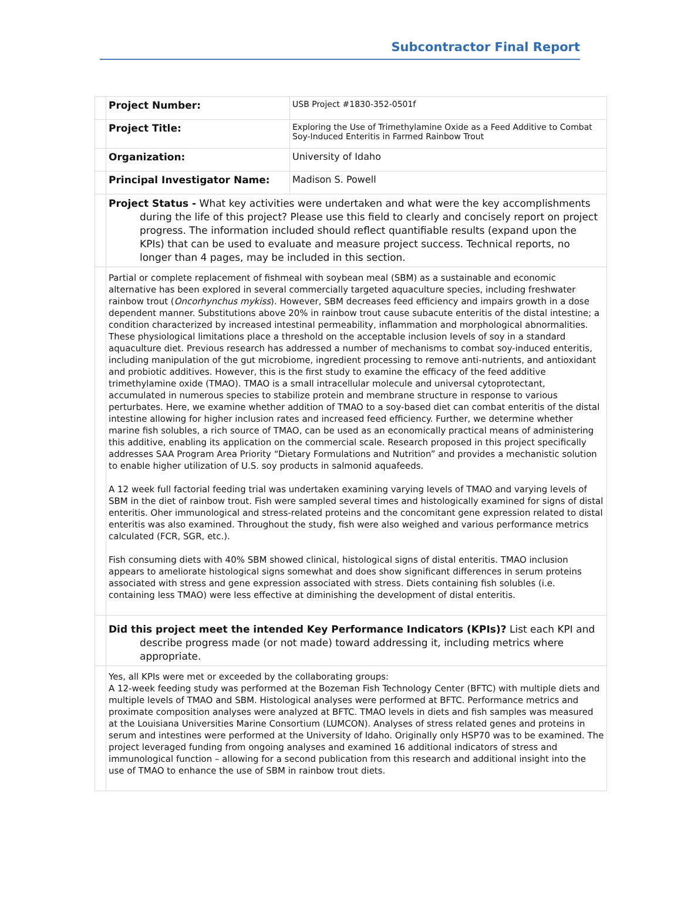Subcontractor Final Report
| | Project Number: | USB Project #1830-352-0501f |
| | Project Title: | Exploring the Use of Trimethylamine Oxide as a Feed Additive to Combat Soy-Induced Enteritis in Farmed Rainbow Trout |
| | Organization: | University of Idaho |
| | Principal Investigator Name: | Madison S. Powell |
| | Project Status - What key activities were undertaken and what were the key accomplishments during the life of this project? Please use this field to clearly and concisely report on project progress. The information included should reflect quantifiable results (expand upon the KPIs) that can be used to evaluate and measure project success. Technical reports, no longer than 4 pages, may be included in this section. | |
| | Partial or complete replacement of fishmeal with soybean meal (SBM) as a sustainable and economic alternative has been explored in several commercially targeted aquaculture species, including freshwater rainbow trout ( Oncorhynchus mykiss ). However, SBM decreases feed efficiency and impairs growth in a dose dependent manner. Substitutions above 20% in rainbow trout cause subacute enteritis of the distal intestine; a condition characterized by increased intestinal permeability, inflammation and morphological abnormalities. These physiological limitations place a threshold on the acceptable inclusion levels of soy in a standard aquaculture diet. Previous research has addressed a number of mechanisms to combat soy-induced enteritis, including manipulation of the gut microbiome, ingredient processing to remove anti-nutrients, and antioxidant and probiotic additives. However, this is the first study to examine the efficacy of the feed additive trimethylamine oxide (TMAO). TMAO is a small intracellular molecule and universal cytoprotectant, accumulated in numerous species to stabilize protein and membrane structure in response to various perturbates. Here, we examine whether addition of TMAO to a soy-based diet can combat enteritis of the distal intestine allowing for higher inclusion rates and increased feed efficiency. Further, we determine whether marine fish solubles, a rich source of TMAO, can be used as an economically practical means of administering this additive, enabling its application on the commercial scale. Research proposed in this project specifically addresses SAA Program Area Priority “Dietary Formulations and Nutrition” and provides a mechanistic solution to enable higher utilization of U.S. soy products in salmonid aquafeeds. A 12 week full factorial feeding trial was undertaken examining varying levels of TMAO and varying levels of SBM in the diet of rainbow trout. Fish were sampled several times and histologically examined for signs of distal enteritis. Oher immunological and stress-related proteins and the concomitant gene expression related to distal enteritis was also examined. Throughout the study, fish were also weighed and various performance metrics calculated (FCR, SGR, etc.). Fish consuming diets with 40% SBM showed clinical, histological signs of distal enteritis. TMAO inclusion appears to ameliorate histological signs somewhat and does show significant differences in serum proteins associated with stress and gene expression associated with stress. Diets containing fish solubles (i.e. containing less TMAO) were less effective at diminishing the development of distal enteritis. | |
| | Did this project meet the intended Key Performance Indicators (KPIs)? List each KPI and describe progress made (or not made) toward addressing it, including metrics where appropriate. | |
| | Yes, all KPIs were met or exceeded by the collaborating groups: A 12-week feeding study was performed at the Bozeman Fish Technology Center (BFTC) with multiple diets and multiple levels of TMAO and SBM. Histological analyses were performed at BFTC. Performance metrics and proximate composition analyses were analyzed at BFTC. TMAO levels in diets and fish samples was measured at the Louisiana Universities Marine Consortium (LUMCON). Analyses of stress related genes and proteins in serum and intestines were performed at the University of Idaho. Originally only HSP70 was to be examined. The project leveraged funding from ongoing analyses and examined 16 additional indicators of stress and immunological function – allowing for a second publication from this research and additional insight into the use of TMAO to enhance the use of SBM in rainbow trout diets. | |